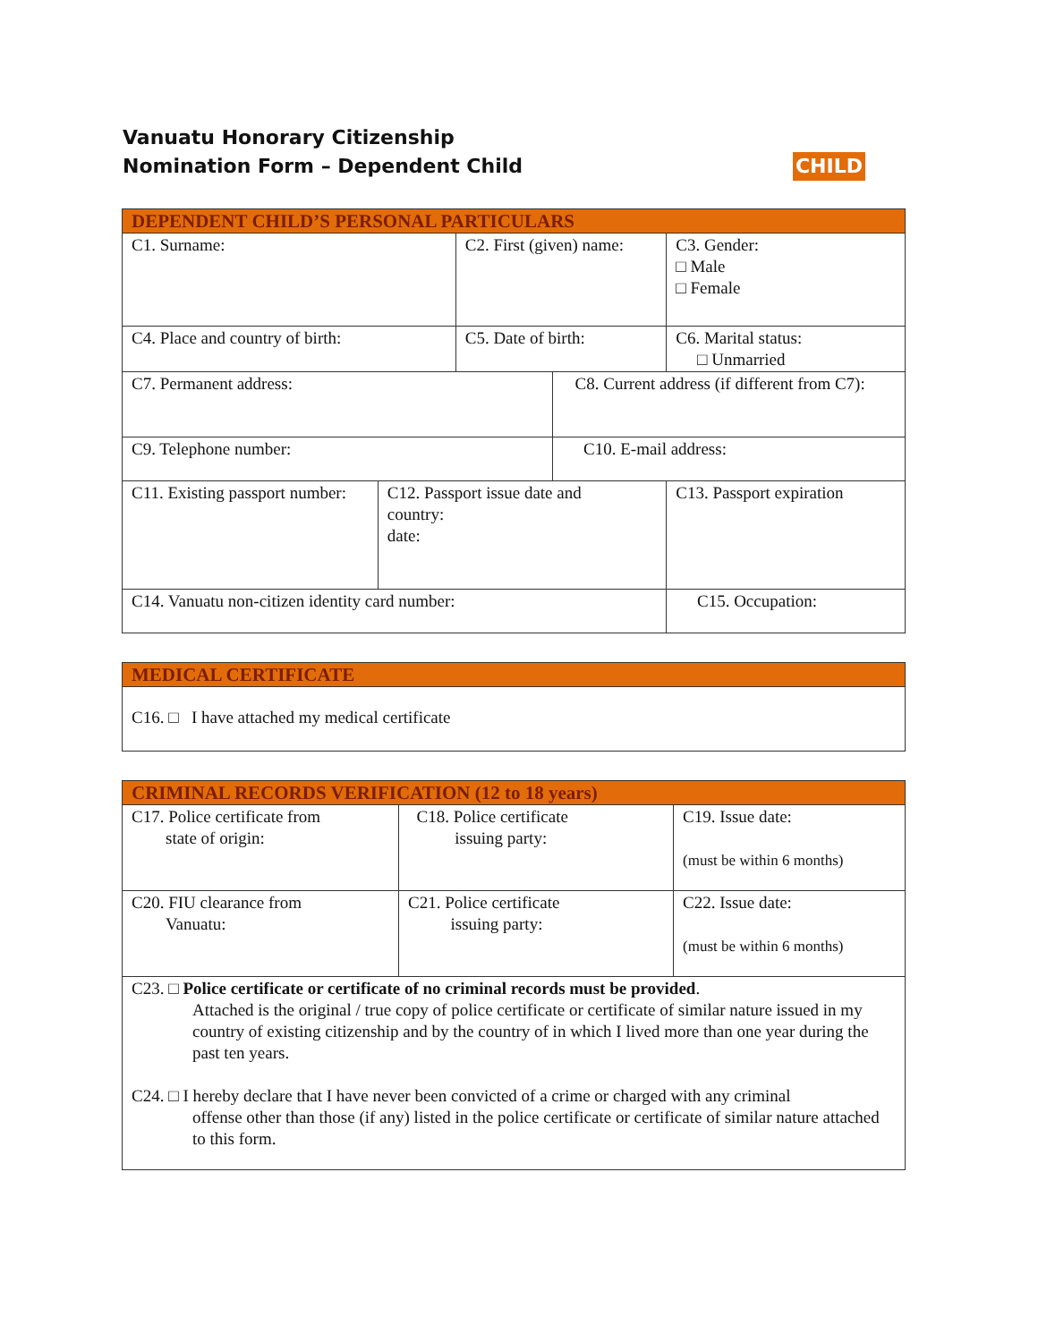CHILD Vanuatu Honorary Citizenship
Nomination Form – Dependent Child
| DEPENDENT CHILD’S PERSONAL PARTICULARS | | | | | |
| C1. Surname: | | C2. First (given) name: | | | C3. Gender: □ Male □ Female |
| C4. Place and country of birth: | | C5. Date of birth: | | | C6. Marital status: □ Unmarried |
| C7. Permanent address: | | | C8. Current address (if different from C7): | | |
| C9. Telephone number: | | | C10. E-mail address: | | |
| C11. Existing passport number: | C12. Passport issue date and country: date: | | | C13. Passport expiration | |
| C14. Vanuatu non-citizen identity card number: | | | | C15. Occupation: | |
| MEDICAL CERTIFICATE |
| C16. □ I have attached my medical certificate |
| CRIMINAL RECORDS VERIFICATION (12 to 18 years) | | |
| C17. Police certificate from state of origin: | C18. Police certificate issuing party: | C19. Issue date: (must be within 6 months) |
| C20. FIU clearance from Vanuatu: | C21. Police certificate issuing party: | C22. Issue date: (must be within 6 months) |
| C23. □ Police certificate or certificate of no criminal records must be provided . Attached is the original / true copy of police certificate or certificate of similar nature issued in my country of existing citizenship and by the country of in which I lived more than one year during the past ten years. C24. □ I hereby declare that I have never been convicted of a crime or charged with any criminal offense other than those (if any) listed in the police certificate or certificate of similar nature attached to this form. | | |